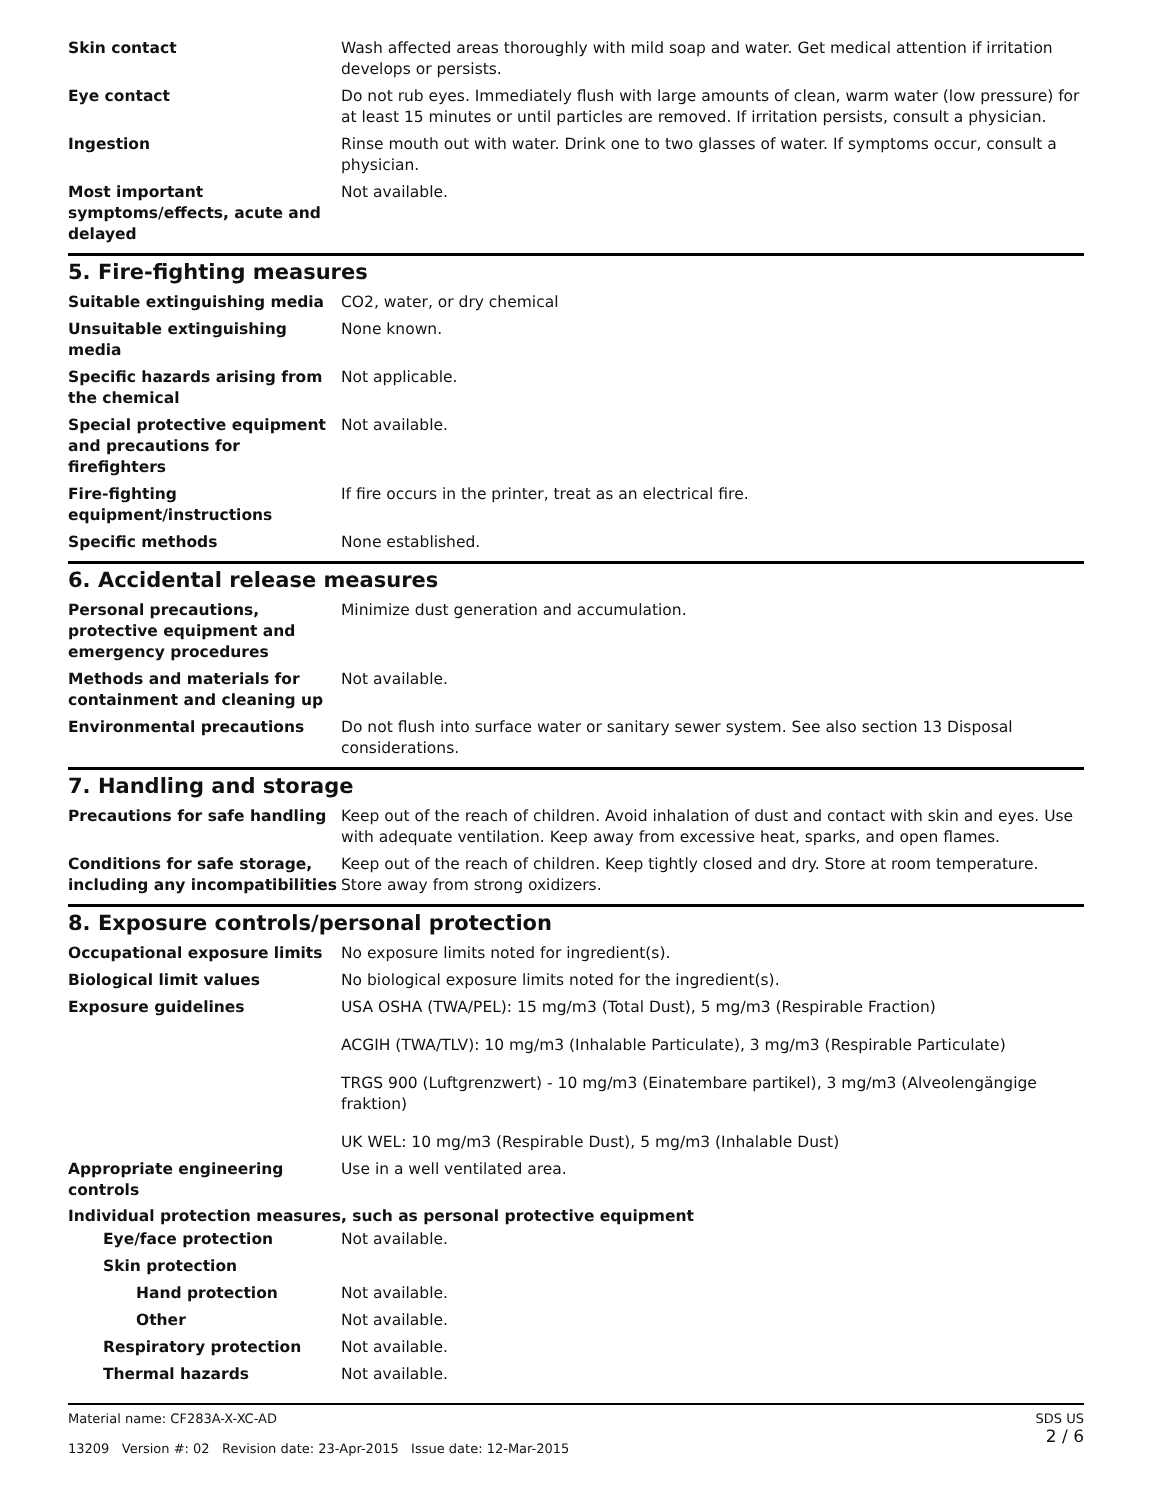Skin contact Wash affected areas thoroughly with mild soap and water. Get medical attention if irritation develops or persists.
Eye contact Do not rub eyes. Immediately flush with large amounts of clean, warm water (low pressure) for at least 15 minutes or until particles are removed. If irritation persists, consult a physician.
Ingestion Rinse mouth out with water. Drink one to two glasses of water. If symptoms occur, consult a physician.
Most important symptoms/effects, acute and delayed
Not available.
5. Fire-fighting measures
Suitable extinguishing media CO2, water, or dry chemical
Unsuitable extinguishing media
None known.
Specific hazards arising from the chemical
Not applicable.
Special protective equipment and precautions for firefighters
Not available.
Fire-fighting equipment/instructions
If fire occurs in the printer, treat as an electrical fire.
Specific methods None established.
6. Accidental release measures
Personal precautions, protective equipment and emergency procedures
Minimize dust generation and accumulation.
Methods and materials for containment and cleaning up
Not available.
Environmental precautions Do not flush into surface water or sanitary sewer system. See also section 13 Disposal considerations.
7. Handling and storage
Precautions for safe handling Keep out of the reach of children. Avoid inhalation of dust and contact with skin and eyes. Use with adequate ventilation. Keep away from excessive heat, sparks, and open flames.
Conditions for safe storage, including any incompatibilities
Keep out of the reach of children. Keep tightly closed and dry. Store at room temperature. Store away from strong oxidizers.
8. Exposure controls/personal protection
Occupational exposure limits No exposure limits noted for ingredient(s).
Biological limit values No biological exposure limits noted for the ingredient(s).
Exposure guidelines USA OSHA (TWA/PEL): 15 mg/m3 (Total Dust), 5 mg/m3 (Respirable Fraction)
ACGIH (TWA/TLV): 10 mg/m3 (Inhalable Particulate), 3 mg/m3 (Respirable Particulate)
TRGS 900 (Luftgrenzwert) - 10 mg/m3 (Einatembare partikel), 3 mg/m3 (Alveolengängige fraktion)
UK WEL: 10 mg/m3 (Respirable Dust), 5 mg/m3 (Inhalable Dust)
Appropriate engineering controls
Use in a well ventilated area.
Individual protection measures, such as personal protective equipment
Eye/face protection Not available.
Skin protection
Hand protection Not available.
Other Not available.
Respiratory protection Not available.
Thermal hazards Not available.
Material name: CF283A-X-XC-AD
13209 Version #: 02 Revision date: 23-Apr-2015 Issue date: 12-Mar-2015
SDS US
2 / 6